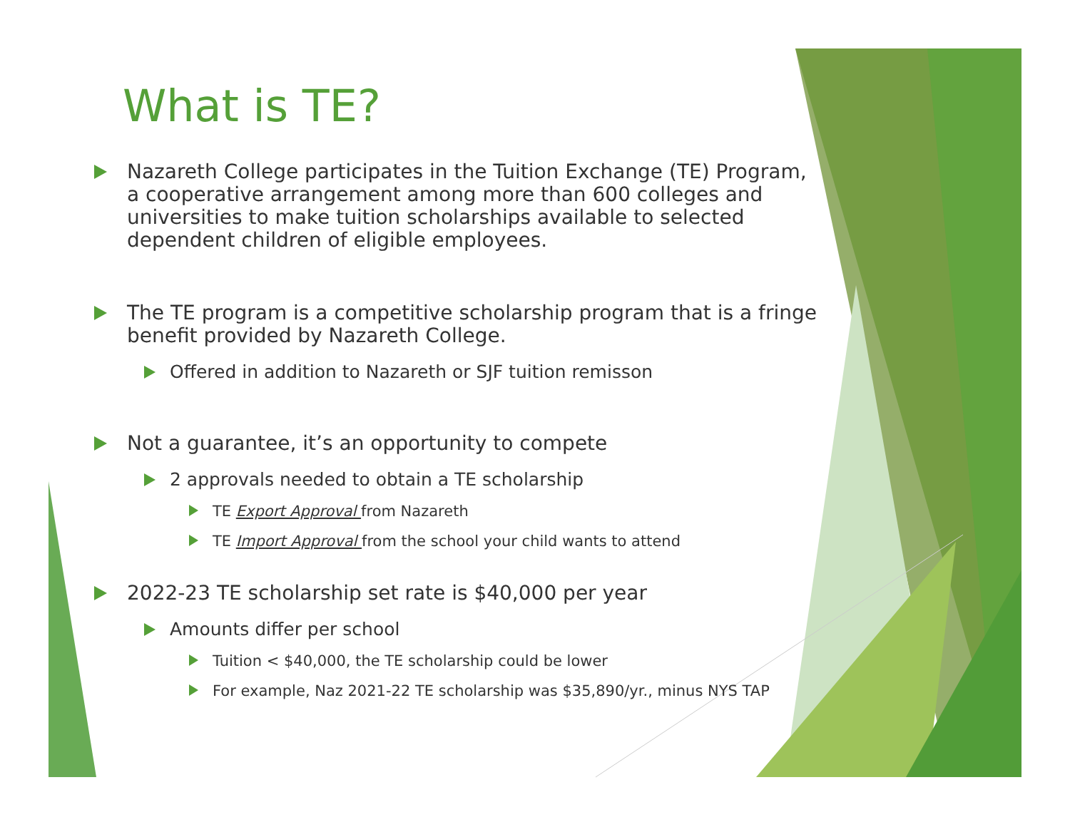What is TE?
Nazareth College participates in the Tuition Exchange (TE) Program, a cooperative arrangement among more than 600 colleges and universities to make tuition scholarships available to selected dependent children of eligible employees.
The TE program is a competitive scholarship program that is a fringe benefit provided by Nazareth College.
Offered in addition to Nazareth or SJF tuition remisson
Not a guarantee, it’s an opportunity to compete
2 approvals needed to obtain a TE scholarship
TE Export Approval from Nazareth
TE Import Approval from the school your child wants to attend
2022-23 TE scholarship set rate is $40,000 per year
Amounts differ per school
Tuition < $40,000, the TE scholarship could be lower
For example, Naz 2021-22 TE scholarship was $35,890/yr., minus NYS TAP